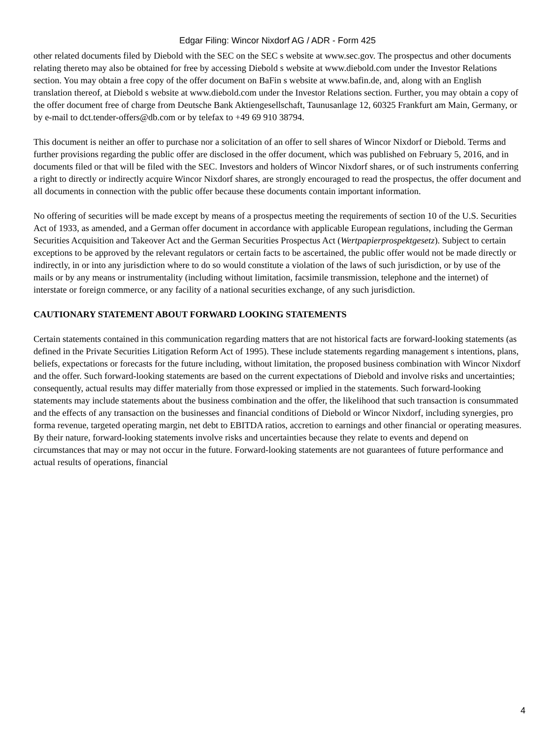Edgar Filing: Wincor Nixdorf AG / ADR - Form 425
other related documents filed by Diebold with the SEC on the SEC s website at www.sec.gov. The prospectus and other documents relating thereto may also be obtained for free by accessing Diebold s website at www.diebold.com under the Investor Relations section. You may obtain a free copy of the offer document on BaFin s website at www.bafin.de, and, along with an English translation thereof, at Diebold s website at www.diebold.com under the Investor Relations section. Further, you may obtain a copy of the offer document free of charge from Deutsche Bank Aktiengesellschaft, Taunusanlage 12, 60325 Frankfurt am Main, Germany, or by e-mail to dct.tender-offers@db.com or by telefax to +49 69 910 38794.
This document is neither an offer to purchase nor a solicitation of an offer to sell shares of Wincor Nixdorf or Diebold. Terms and further provisions regarding the public offer are disclosed in the offer document, which was published on February 5, 2016, and in documents filed or that will be filed with the SEC. Investors and holders of Wincor Nixdorf shares, or of such instruments conferring a right to directly or indirectly acquire Wincor Nixdorf shares, are strongly encouraged to read the prospectus, the offer document and all documents in connection with the public offer because these documents contain important information.
No offering of securities will be made except by means of a prospectus meeting the requirements of section 10 of the U.S. Securities Act of 1933, as amended, and a German offer document in accordance with applicable European regulations, including the German Securities Acquisition and Takeover Act and the German Securities Prospectus Act (Wertpapierprospektgesetz). Subject to certain exceptions to be approved by the relevant regulators or certain facts to be ascertained, the public offer would not be made directly or indirectly, in or into any jurisdiction where to do so would constitute a violation of the laws of such jurisdiction, or by use of the mails or by any means or instrumentality (including without limitation, facsimile transmission, telephone and the internet) of interstate or foreign commerce, or any facility of a national securities exchange, of any such jurisdiction.
CAUTIONARY STATEMENT ABOUT FORWARD LOOKING STATEMENTS
Certain statements contained in this communication regarding matters that are not historical facts are forward-looking statements (as defined in the Private Securities Litigation Reform Act of 1995). These include statements regarding management s intentions, plans, beliefs, expectations or forecasts for the future including, without limitation, the proposed business combination with Wincor Nixdorf and the offer. Such forward-looking statements are based on the current expectations of Diebold and involve risks and uncertainties; consequently, actual results may differ materially from those expressed or implied in the statements. Such forward-looking statements may include statements about the business combination and the offer, the likelihood that such transaction is consummated and the effects of any transaction on the businesses and financial conditions of Diebold or Wincor Nixdorf, including synergies, pro forma revenue, targeted operating margin, net debt to EBITDA ratios, accretion to earnings and other financial or operating measures. By their nature, forward-looking statements involve risks and uncertainties because they relate to events and depend on circumstances that may or may not occur in the future. Forward-looking statements are not guarantees of future performance and actual results of operations, financial
4